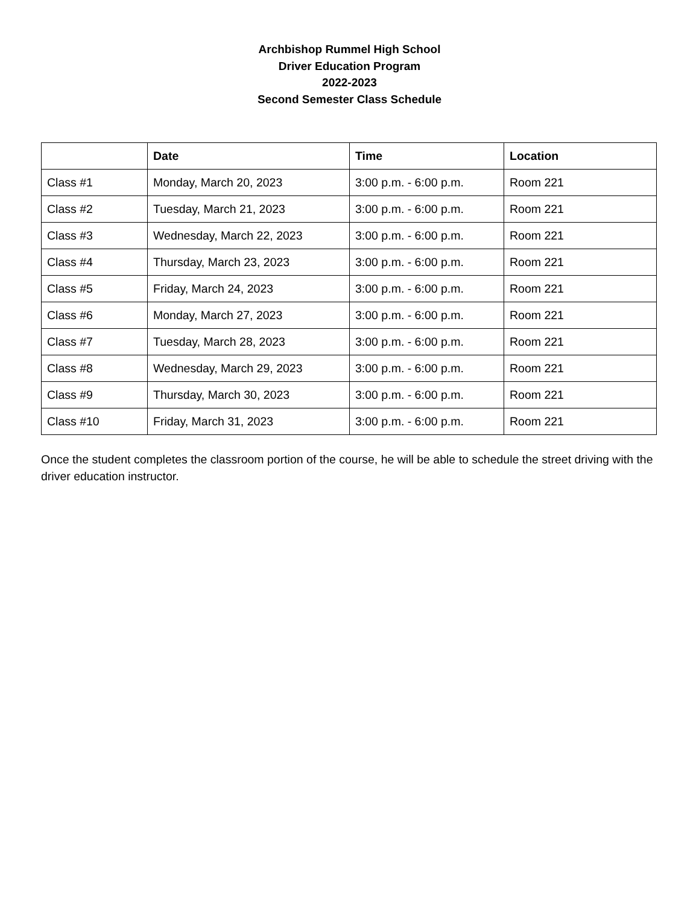Archbishop Rummel High School
Driver Education Program
2022-2023
Second Semester Class Schedule
| | Date | Time | Location |
| --- | --- | --- | --- |
| Class #1 | Monday, March 20, 2023 | 3:00 p.m. - 6:00 p.m. | Room 221 |
| Class #2 | Tuesday, March 21, 2023 | 3:00 p.m. - 6:00 p.m. | Room 221 |
| Class #3 | Wednesday, March 22, 2023 | 3:00 p.m. - 6:00 p.m. | Room 221 |
| Class #4 | Thursday, March 23, 2023 | 3:00 p.m. - 6:00 p.m. | Room 221 |
| Class #5 | Friday, March 24, 2023 | 3:00 p.m. - 6:00 p.m. | Room 221 |
| Class #6 | Monday, March 27, 2023 | 3:00 p.m. - 6:00 p.m. | Room 221 |
| Class #7 | Tuesday, March 28, 2023 | 3:00 p.m. - 6:00 p.m. | Room 221 |
| Class #8 | Wednesday, March 29, 2023 | 3:00 p.m. - 6:00 p.m. | Room 221 |
| Class #9 | Thursday, March 30, 2023 | 3:00 p.m. - 6:00 p.m. | Room 221 |
| Class #10 | Friday, March 31, 2023 | 3:00 p.m. - 6:00 p.m. | Room 221 |
Once the student completes the classroom portion of the course, he will be able to schedule the street driving with the driver education instructor.